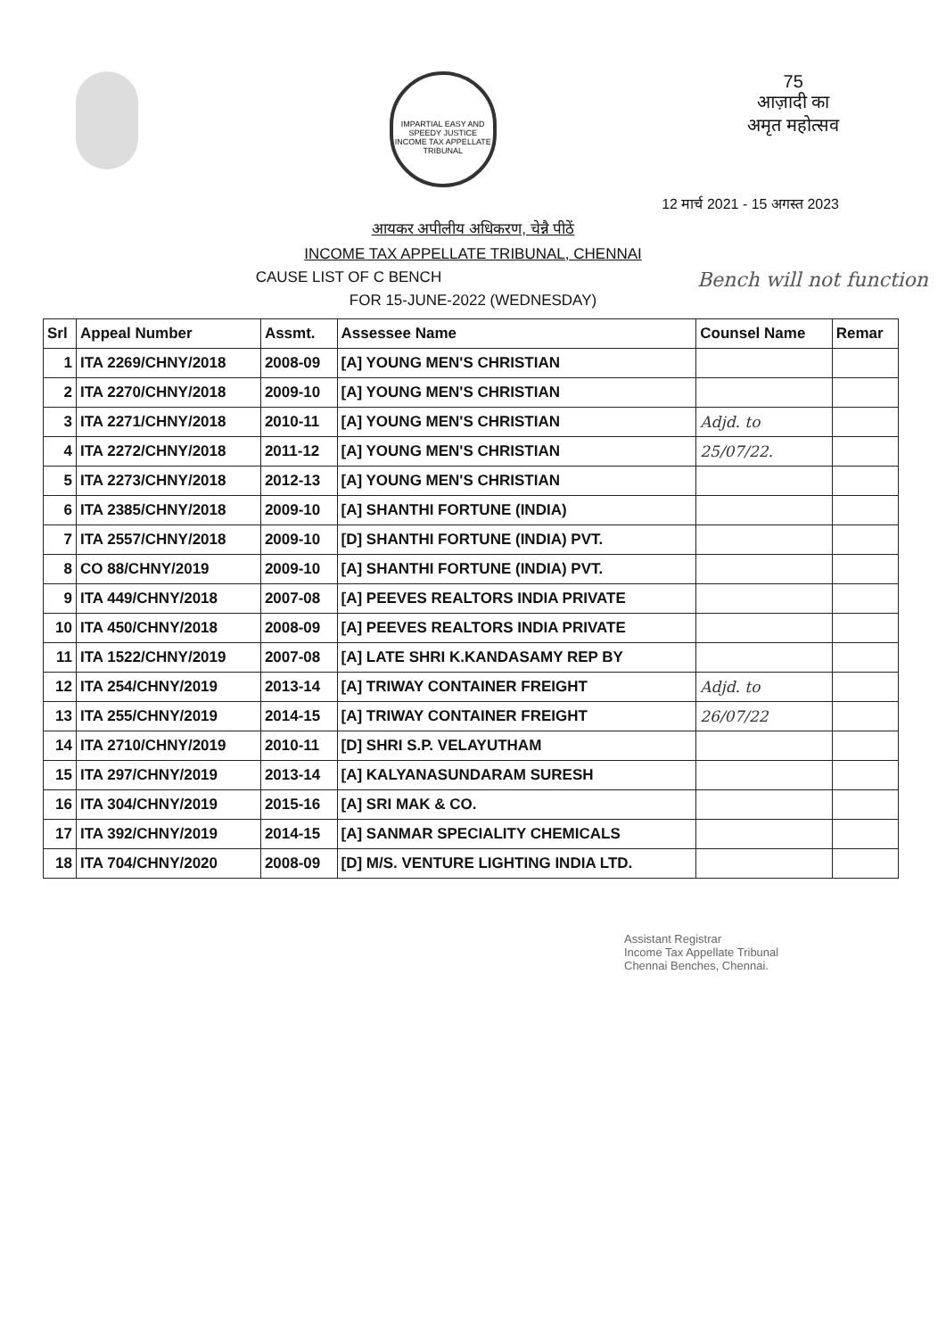IMPARTIAL EASY AND SPEEDY JUSTICE
INCOME TAX APPELLATE TRIBUNAL
75
आज़ादी का
अमृत महोत्सव
12 मार्च 2021 - 15 अगस्त 2023
आयकर अपीलीय अधिकरण, चेन्नै पीठें
INCOME TAX APPELLATE TRIBUNAL, CHENNAI
Bench will not function
CAUSE LIST OF C BENCH
FOR 15-JUNE-2022 (WEDNESDAY)
| Srl | Appeal Number | Assmt. | Assessee Name | Counsel Name | Remar |
| --- | --- | --- | --- | --- | --- |
| 1 | ITA 2269/CHNY/2018 | 2008-09 | [A] YOUNG MEN'S CHRISTIAN | | |
| 2 | ITA 2270/CHNY/2018 | 2009-10 | [A] YOUNG MEN'S CHRISTIAN | | |
| 3 | ITA 2271/CHNY/2018 | 2010-11 | [A] YOUNG MEN'S CHRISTIAN | Adjd. to | |
| 4 | ITA 2272/CHNY/2018 | 2011-12 | [A] YOUNG MEN'S CHRISTIAN | 25/07/22. | |
| 5 | ITA 2273/CHNY/2018 | 2012-13 | [A] YOUNG MEN'S CHRISTIAN | | |
| 6 | ITA 2385/CHNY/2018 | 2009-10 | [A] SHANTHI FORTUNE (INDIA) | | |
| 7 | ITA 2557/CHNY/2018 | 2009-10 | [D] SHANTHI FORTUNE (INDIA) PVT. | | |
| 8 | CO 88/CHNY/2019 | 2009-10 | [A] SHANTHI FORTUNE (INDIA) PVT. | | |
| 9 | ITA 449/CHNY/2018 | 2007-08 | [A] PEEVES REALTORS INDIA PRIVATE | | |
| 10 | ITA 450/CHNY/2018 | 2008-09 | [A] PEEVES REALTORS INDIA PRIVATE | | |
| 11 | ITA 1522/CHNY/2019 | 2007-08 | [A] LATE SHRI K.KANDASAMY REP BY | | |
| 12 | ITA 254/CHNY/2019 | 2013-14 | [A] TRIWAY CONTAINER FREIGHT | Adjd. to | |
| 13 | ITA 255/CHNY/2019 | 2014-15 | [A] TRIWAY CONTAINER FREIGHT | 26/07/22 | |
| 14 | ITA 2710/CHNY/2019 | 2010-11 | [D] SHRI S.P. VELAYUTHAM | | |
| 15 | ITA 297/CHNY/2019 | 2013-14 | [A] KALYANASUNDARAM SURESH | | |
| 16 | ITA 304/CHNY/2019 | 2015-16 | [A] SRI MAK & CO. | | |
| 17 | ITA 392/CHNY/2019 | 2014-15 | [A] SANMAR SPECIALITY CHEMICALS | | |
| 18 | ITA 704/CHNY/2020 | 2008-09 | [D] M/S. VENTURE LIGHTING INDIA LTD. | | |
Assistant Registrar
Income Tax Appellate Tribunal
Chennai Benches, Chennai.